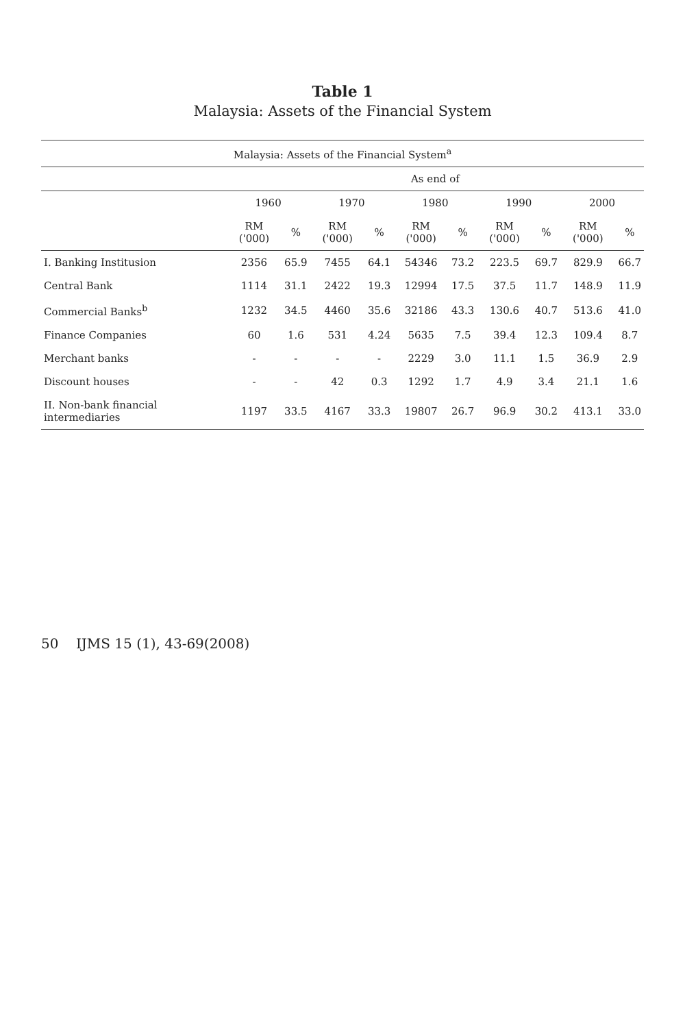Table 1
Malaysia: Assets of the Financial System
| Malaysia: Assets of the Financial System<sup>a</sup> | | | | | | | | | | |
| --- | --- | --- | --- | --- | --- | --- | --- | --- | --- | --- |
| | As end of | | | | | | | | | |
| | 1960 | | 1970 | | 1980 | | 1990 | | 2000 | |
| | RM ('000) | % | RM ('000) | % | RM ('000) | % | RM ('000) | % | RM ('000) | % |
| I. Banking Institusion | 2356 | 65.9 | 7455 | 64.1 | 54346 | 73.2 | 223.5 | 69.7 | 829.9 | 66.7 |
| Central Bank | 1114 | 31.1 | 2422 | 19.3 | 12994 | 17.5 | 37.5 | 11.7 | 148.9 | 11.9 |
| Commercial Banks<sup>b</sup> | 1232 | 34.5 | 4460 | 35.6 | 32186 | 43.3 | 130.6 | 40.7 | 513.6 | 41.0 |
| Finance Companies | 60 | 1.6 | 531 | 4.24 | 5635 | 7.5 | 39.4 | 12.3 | 109.4 | 8.7 |
| Merchant banks | - | - | - | - | 2229 | 3.0 | 11.1 | 1.5 | 36.9 | 2.9 |
| Discount houses | - | - | 42 | 0.3 | 1292 | 1.7 | 4.9 | 3.4 | 21.1 | 1.6 |
| II. Non-bank financial intermediaries | 1197 | 33.5 | 4167 | 33.3 | 19807 | 26.7 | 96.9 | 30.2 | 413.1 | 33.0 |
50 IJMS 15 (1), 43-69(2008)